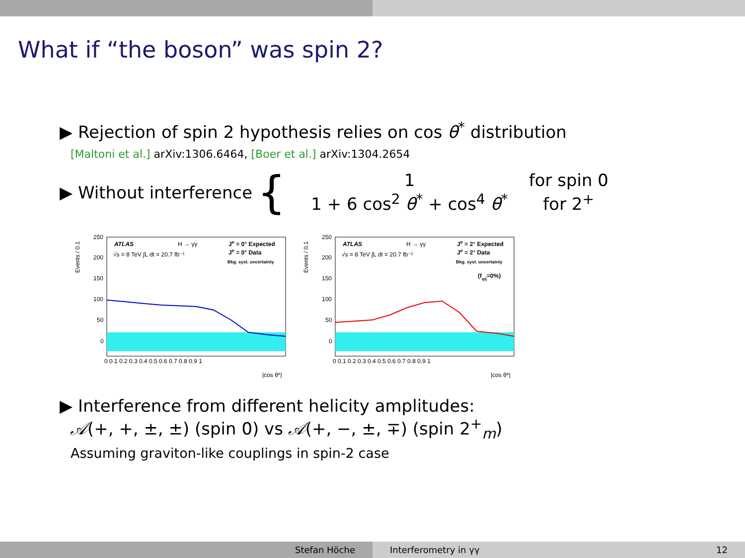What if “the boson” was spin 2?
▶ Rejection of spin 2 hypothesis relies on cos θ<sup>*</sup> distribution
[Maltoni et al.] arXiv:1306.6464, [Boer et al.] arXiv:1304.2654
▶ Without interference {
| 1 | for spin 0 |
| 1 + 6 cos<sup>2</sup> θ<sup>*</sup> + cos<sup>4</sup> θ<sup>*</sup> | for 2<sup>+</sup> |
Events / 0.1
ATLAS
√s = 8 TeV ∫L dt = 20.7 fb⁻¹
H → γγ
JP = 0+ Expected
JP = 0+ Data
Bkg. syst. uncertainty
250
200
150
100
50
0
0 0.1 0.2 0.3 0.4 0.5 0.6 0.7 0.8 0.9 1
|cos θ*|
Events / 0.1
ATLAS
√s = 8 TeV ∫L dt = 20.7 fb⁻¹
H → γγ
JP = 2+ Expected
JP = 2+ Data
Bkg. syst. uncertainty
(fqq̄=0%)
250
200
150
100
50
0
0 0.1 0.2 0.3 0.4 0.5 0.6 0.7 0.8 0.9 1
|cos θ*|
▶ Interference from different helicity amplitudes:
𝒜(+, +, ±, ±) (spin 0) vs 𝒜(+, −, ±, ∓) (spin 2<sup>+</sup><sub>m</sub>)
Assuming graviton-like couplings in spin-2 case
Stefan Höche Interferometry in γγ 12